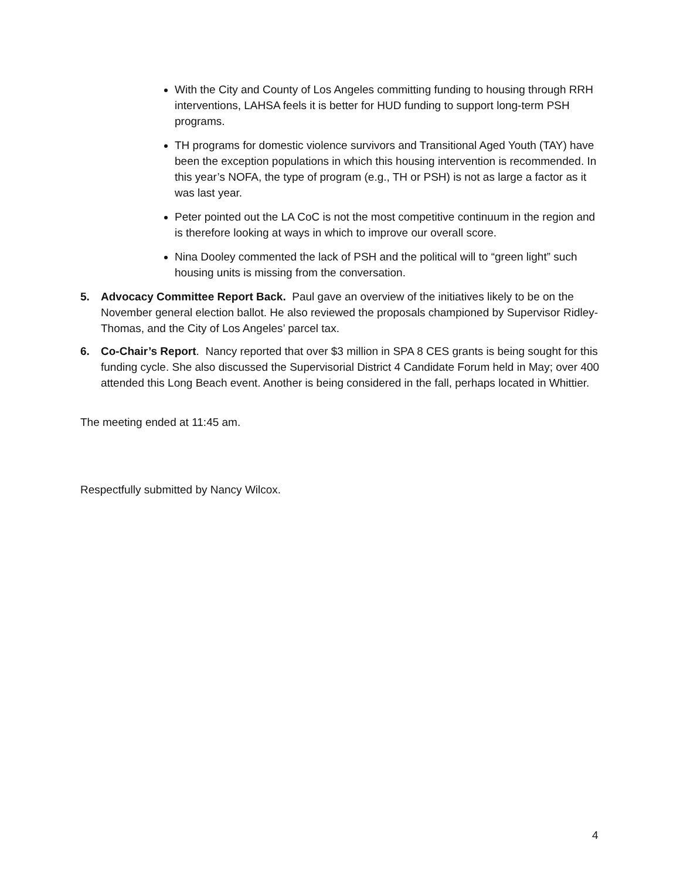With the City and County of Los Angeles committing funding to housing through RRH interventions, LAHSA feels it is better for HUD funding to support long-term PSH programs.
TH programs for domestic violence survivors and Transitional Aged Youth (TAY) have been the exception populations in which this housing intervention is recommended. In this year’s NOFA, the type of program (e.g., TH or PSH) is not as large a factor as it was last year.
Peter pointed out the LA CoC is not the most competitive continuum in the region and is therefore looking at ways in which to improve our overall score.
Nina Dooley commented the lack of PSH and the political will to “green light” such housing units is missing from the conversation.
5. Advocacy Committee Report Back. Paul gave an overview of the initiatives likely to be on the November general election ballot. He also reviewed the proposals championed by Supervisor Ridley-Thomas, and the City of Los Angeles’ parcel tax.
6. Co-Chair’s Report. Nancy reported that over $3 million in SPA 8 CES grants is being sought for this funding cycle. She also discussed the Supervisorial District 4 Candidate Forum held in May; over 400 attended this Long Beach event. Another is being considered in the fall, perhaps located in Whittier.
The meeting ended at 11:45 am.
Respectfully submitted by Nancy Wilcox.
4